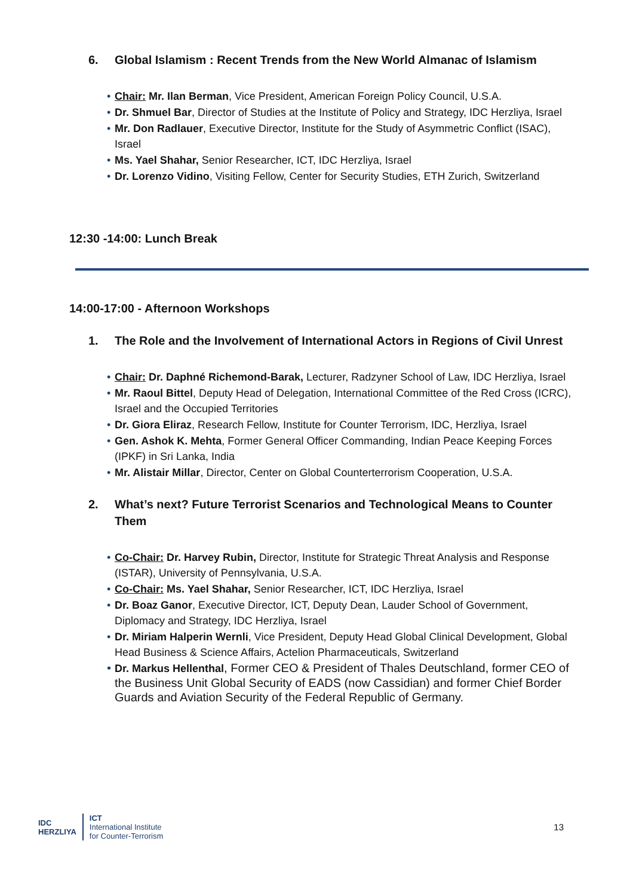6. Global Islamism : Recent Trends from the New World Almanac of Islamism
• Chair: Mr. Ilan Berman, Vice President, American Foreign Policy Council, U.S.A.
• Dr. Shmuel Bar, Director of Studies at the Institute of Policy and Strategy, IDC Herzliya, Israel
• Mr. Don Radlauer, Executive Director, Institute for the Study of Asymmetric Conflict (ISAC), Israel
• Ms. Yael Shahar, Senior Researcher, ICT, IDC Herzliya, Israel
• Dr. Lorenzo Vidino, Visiting Fellow, Center for Security Studies, ETH Zurich, Switzerland
12:30 -14:00: Lunch Break
14:00-17:00 - Afternoon Workshops
1. The Role and the Involvement of International Actors in Regions of Civil Unrest
• Chair: Dr. Daphné Richemond-Barak, Lecturer, Radzyner School of Law, IDC Herzliya, Israel
• Mr. Raoul Bittel, Deputy Head of Delegation, International Committee of the Red Cross (ICRC), Israel and the Occupied Territories
• Dr. Giora Eliraz, Research Fellow, Institute for Counter Terrorism, IDC, Herzliya, Israel
• Gen. Ashok K. Mehta, Former General Officer Commanding, Indian Peace Keeping Forces (IPKF) in Sri Lanka, India
• Mr. Alistair Millar, Director, Center on Global Counterterrorism Cooperation, U.S.A.
2. What’s next? Future Terrorist Scenarios and Technological Means to Counter Them
• Co-Chair: Dr. Harvey Rubin, Director, Institute for Strategic Threat Analysis and Response (ISTAR), University of Pennsylvania, U.S.A.
• Co-Chair: Ms. Yael Shahar, Senior Researcher, ICT, IDC Herzliya, Israel
• Dr. Boaz Ganor, Executive Director, ICT, Deputy Dean, Lauder School of Government, Diplomacy and Strategy, IDC Herzliya, Israel
• Dr. Miriam Halperin Wernli, Vice President, Deputy Head Global Clinical Development, Global Head Business & Science Affairs, Actelion Pharmaceuticals, Switzerland
• Dr. Markus Hellenthal, Former CEO & President of Thales Deutschland, former CEO of the Business Unit Global Security of EADS (now Cassidian) and former Chief Border Guards and Aviation Security of the Federal Republic of Germany.
IDC
HERZLIYA
ICT
International Institute
for Counter-Terrorism
13